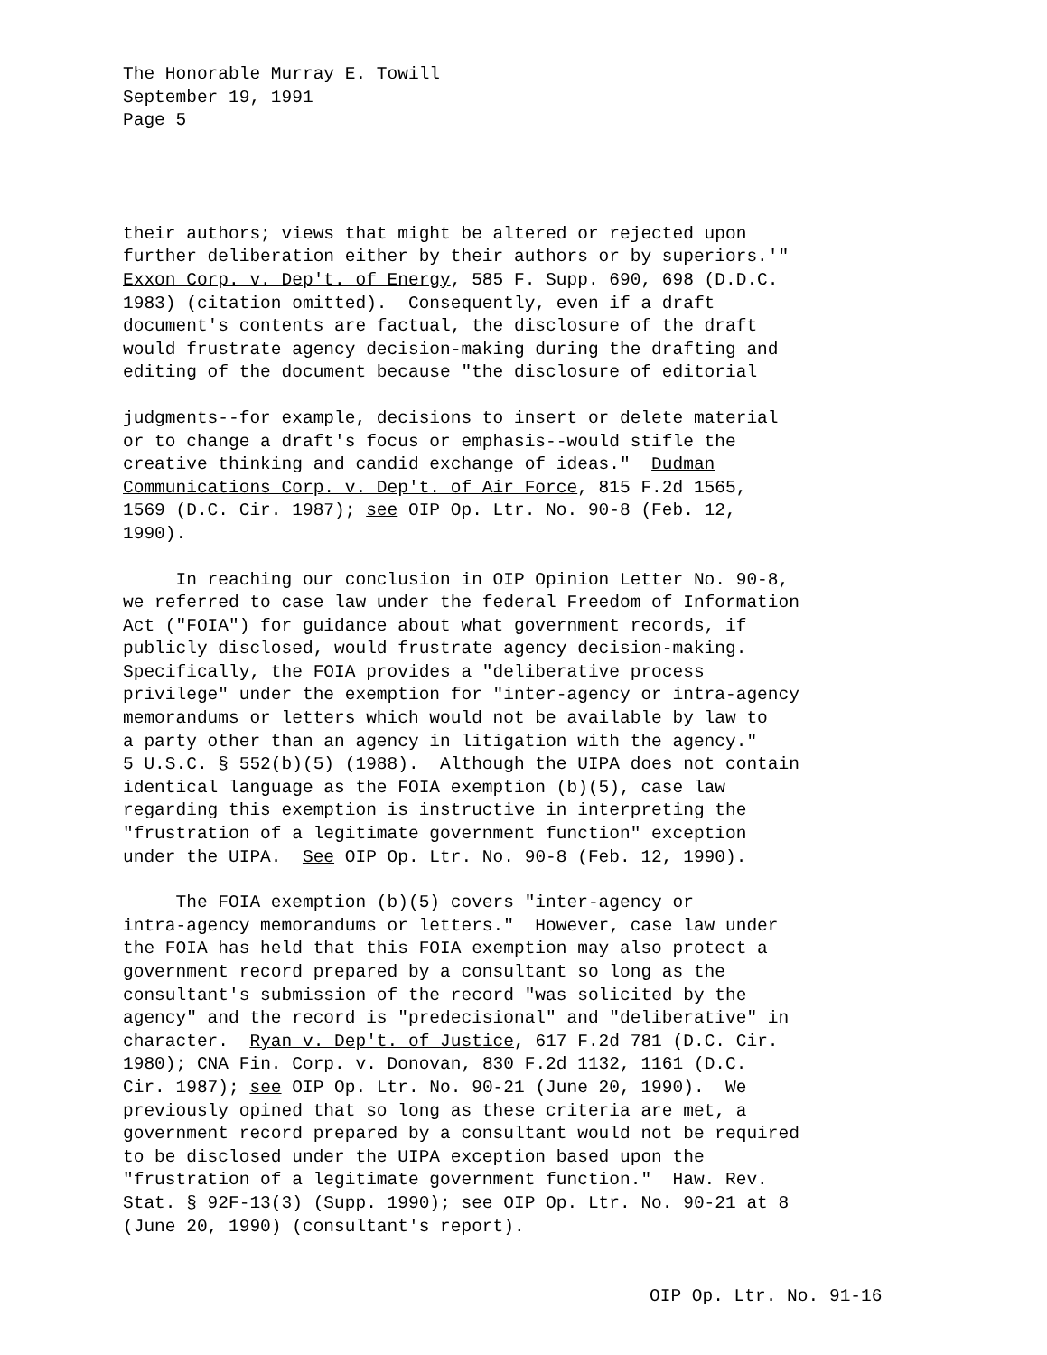The Honorable Murray E. Towill September 19, 1991 Page 5
their authors; views that might be altered or rejected upon further deliberation either by their authors or by superiors.'" Exxon Corp. v. Dep't. of Energy, 585 F. Supp. 690, 698 (D.D.C. 1983) (citation omitted). Consequently, even if a draft document's contents are factual, the disclosure of the draft would frustrate agency decision-making during the drafting and editing of the document because "the disclosure of editorial
judgments--for example, decisions to insert or delete material or to change a draft's focus or emphasis--would stifle the creative thinking and candid exchange of ideas." Dudman Communications Corp. v. Dep't. of Air Force, 815 F.2d 1565, 1569 (D.C. Cir. 1987); see OIP Op. Ltr. No. 90-8 (Feb. 12, 1990).
In reaching our conclusion in OIP Opinion Letter No. 90-8, we referred to case law under the federal Freedom of Information Act ("FOIA") for guidance about what government records, if publicly disclosed, would frustrate agency decision-making. Specifically, the FOIA provides a "deliberative process privilege" under the exemption for "inter-agency or intra-agency memorandums or letters which would not be available by law to a party other than an agency in litigation with the agency." 5 U.S.C. § 552(b)(5) (1988). Although the UIPA does not contain identical language as the FOIA exemption (b)(5), case law regarding this exemption is instructive in interpreting the "frustration of a legitimate government function" exception under the UIPA. See OIP Op. Ltr. No. 90-8 (Feb. 12, 1990).
The FOIA exemption (b)(5) covers "inter-agency or intra-agency memorandums or letters." However, case law under the FOIA has held that this FOIA exemption may also protect a government record prepared by a consultant so long as the consultant's submission of the record "was solicited by the agency" and the record is "predecisional" and "deliberative" in character. Ryan v. Dep't. of Justice, 617 F.2d 781 (D.C. Cir. 1980); CNA Fin. Corp. v. Donovan, 830 F.2d 1132, 1161 (D.C. Cir. 1987); see OIP Op. Ltr. No. 90-21 (June 20, 1990). We previously opined that so long as these criteria are met, a government record prepared by a consultant would not be required to be disclosed under the UIPA exception based upon the "frustration of a legitimate government function." Haw. Rev. Stat. § 92F-13(3) (Supp. 1990); see OIP Op. Ltr. No. 90-21 at 8 (June 20, 1990) (consultant's report).
OIP Op. Ltr. No. 91-16